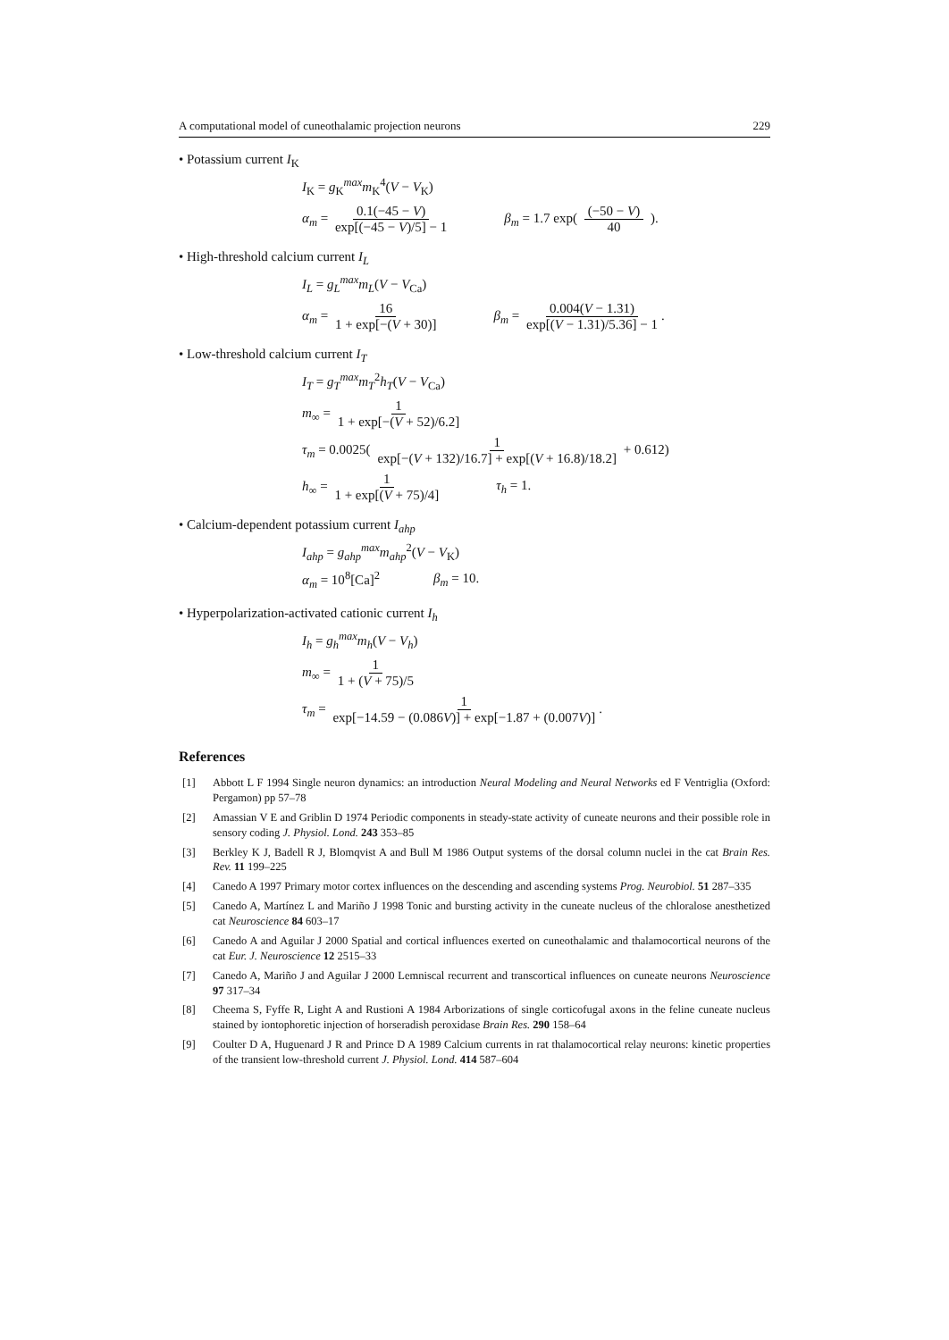A computational model of cuneothalamic projection neurons 229
• Potassium current I<sub>K</sub>
I<sub>K</sub> = g<sub>K</sub><sup>max</sup>m<sub>K</sub><sup>4</sup>(V − V<sub>K</sub>)
α<sub>m</sub> = 0.1(−45 − V) exp[(−45 − V)/5] − 1 β<sub>m</sub> = 1.7 exp( (−50 − V) 40 ).
• High-threshold calcium current I<sub>L</sub>
I<sub>L</sub> = g<sub>L</sub><sup>max</sup>m<sub>L</sub>(V − V<sub>Ca</sub>)
α<sub>m</sub> = 16 1 + exp[−(V + 30)] β<sub>m</sub> = 0.004(V − 1.31) exp[(V − 1.31)/5.36] − 1.
• Low-threshold calcium current I<sub>T</sub>
I<sub>T</sub> = g<sub>T</sub><sup>max</sup>m<sub>T</sub><sup>2</sup>h<sub>T</sub>(V − V<sub>Ca</sub>)
m<sub>∞</sub> = 1 1 + exp[−(V + 52)/6.2]
τ<sub>m</sub> = 0.0025( 1 exp[−(V + 132)/16.7] + exp[(V + 16.8)/18.2] + 0.612)
h<sub>∞</sub> = 1 1 + exp[(V + 75)/4] τ<sub>h</sub> = 1.
• Calcium-dependent potassium current I<sub>ahp</sub>
I<sub>ahp</sub> = g<sub>ahp</sub><sup>max</sup>m<sub>ahp</sub><sup>2</sup>(V − V<sub>K</sub>)
α<sub>m</sub> = 10<sup>8</sup>[Ca]<sup>2</sup> β<sub>m</sub> = 10.
• Hyperpolarization-activated cationic current I<sub>h</sub>
I<sub>h</sub> = g<sub>h</sub><sup>max</sup>m<sub>h</sub>(V − V<sub>h</sub>)
m<sub>∞</sub> = 1 1 + (V + 75)/5
τ<sub>m</sub> = 1 exp[−14.59 − (0.086V)] + exp[−1.87 + (0.007V)].
References
[1] Abbott L F 1994 Single neuron dynamics: an introduction Neural Modeling and Neural Networks ed F Ventriglia (Oxford: Pergamon) pp 57–78
[2] Amassian V E and Griblin D 1974 Periodic components in steady-state activity of cuneate neurons and their possible role in sensory coding J. Physiol. Lond. 243 353–85
[3] Berkley K J, Badell R J, Blomqvist A and Bull M 1986 Output systems of the dorsal column nuclei in the cat Brain Res. Rev. 11 199–225
[4] Canedo A 1997 Primary motor cortex influences on the descending and ascending systems Prog. Neurobiol. 51 287–335
[5] Canedo A, Martínez L and Mariño J 1998 Tonic and bursting activity in the cuneate nucleus of the chloralose anesthetized cat Neuroscience 84 603–17
[6] Canedo A and Aguilar J 2000 Spatial and cortical influences exerted on cuneothalamic and thalamocortical neurons of the cat Eur. J. Neuroscience 12 2515–33
[7] Canedo A, Mariño J and Aguilar J 2000 Lemniscal recurrent and transcortical influences on cuneate neurons Neuroscience 97 317–34
[8] Cheema S, Fyffe R, Light A and Rustioni A 1984 Arborizations of single corticofugal axons in the feline cuneate nucleus stained by iontophoretic injection of horseradish peroxidase Brain Res. 290 158–64
[9] Coulter D A, Huguenard J R and Prince D A 1989 Calcium currents in rat thalamocortical relay neurons: kinetic properties of the transient low-threshold current J. Physiol. Lond. 414 587–604